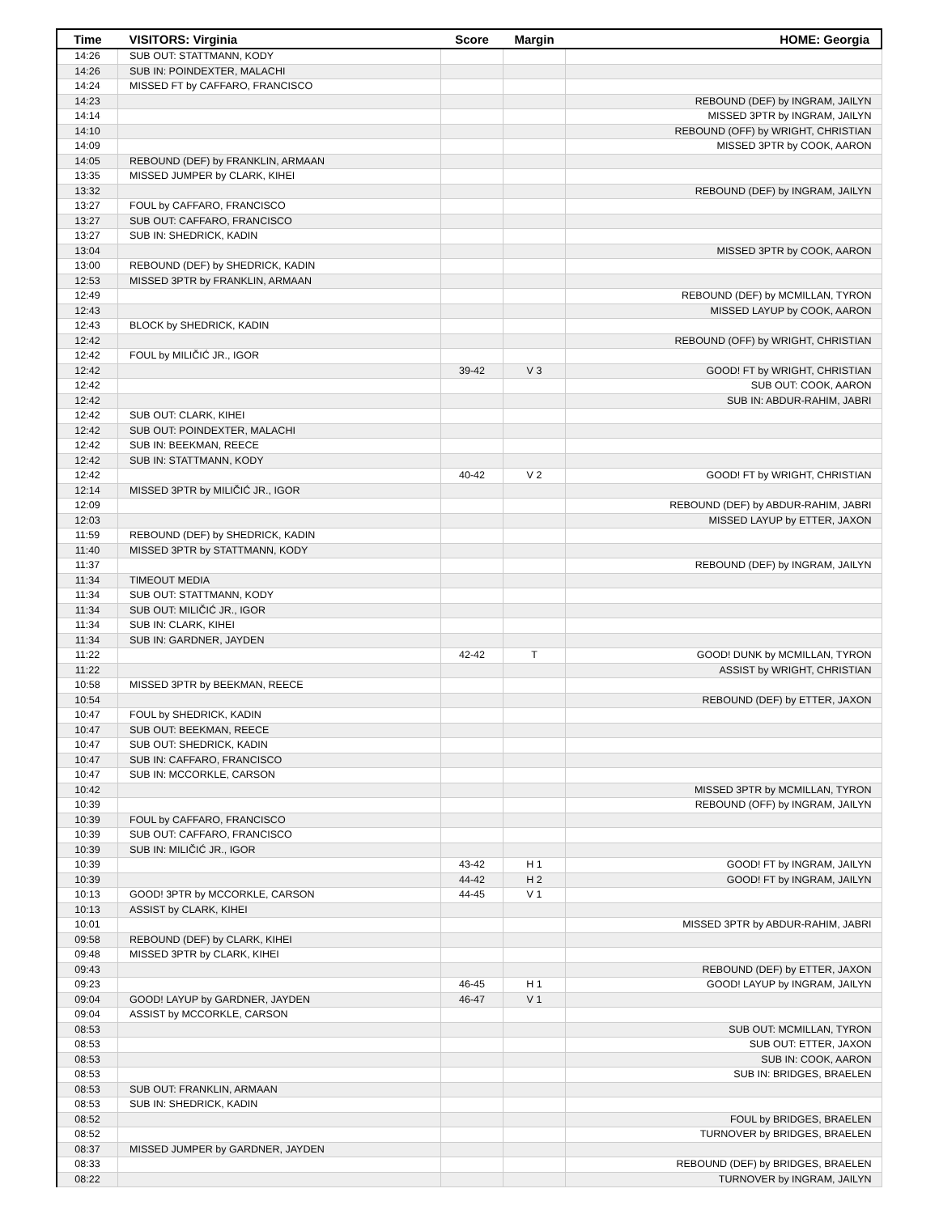| Time | VISITORS: Virginia | Score | Margin | HOME: Georgia |
| --- | --- | --- | --- | --- |
| 14:26 | SUB OUT: STATTMANN, KODY | | | |
| 14:26 | SUB IN: POINDEXTER, MALACHI | | | |
| 14:24 | MISSED FT by CAFFARO, FRANCISCO | | | |
| 14:23 | | | | REBOUND (DEF) by INGRAM, JAILYN |
| 14:14 | | | | MISSED 3PTR by INGRAM, JAILYN |
| 14:10 | | | | REBOUND (OFF) by WRIGHT, CHRISTIAN |
| 14:09 | | | | MISSED 3PTR by COOK, AARON |
| 14:05 | REBOUND (DEF) by FRANKLIN, ARMAAN | | | |
| 13:35 | MISSED JUMPER by CLARK, KIHEI | | | |
| 13:32 | | | | REBOUND (DEF) by INGRAM, JAILYN |
| 13:27 | FOUL by CAFFARO, FRANCISCO | | | |
| 13:27 | SUB OUT: CAFFARO, FRANCISCO | | | |
| 13:27 | SUB IN: SHEDRICK, KADIN | | | |
| 13:04 | | | | MISSED 3PTR by COOK, AARON |
| 13:00 | REBOUND (DEF) by SHEDRICK, KADIN | | | |
| 12:53 | MISSED 3PTR by FRANKLIN, ARMAAN | | | |
| 12:49 | | | | REBOUND (DEF) by MCMILLAN, TYRON |
| 12:43 | | | | MISSED LAYUP by COOK, AARON |
| 12:43 | BLOCK by SHEDRICK, KADIN | | | |
| 12:42 | | | | REBOUND (OFF) by WRIGHT, CHRISTIAN |
| 12:42 | FOUL by MILIČIĆ JR., IGOR | | | |
| 12:42 | | 39-42 | V 3 | GOOD! FT by WRIGHT, CHRISTIAN |
| 12:42 | | | | SUB OUT: COOK, AARON |
| 12:42 | | | | SUB IN: ABDUR-RAHIM, JABRI |
| 12:42 | SUB OUT: CLARK, KIHEI | | | |
| 12:42 | SUB OUT: POINDEXTER, MALACHI | | | |
| 12:42 | SUB IN: BEEKMAN, REECE | | | |
| 12:42 | SUB IN: STATTMANN, KODY | | | |
| 12:42 | | 40-42 | V 2 | GOOD! FT by WRIGHT, CHRISTIAN |
| 12:14 | MISSED 3PTR by MILIČIĆ JR., IGOR | | | |
| 12:09 | | | | REBOUND (DEF) by ABDUR-RAHIM, JABRI |
| 12:03 | | | | MISSED LAYUP by ETTER, JAXON |
| 11:59 | REBOUND (DEF) by SHEDRICK, KADIN | | | |
| 11:40 | MISSED 3PTR by STATTMANN, KODY | | | |
| 11:37 | | | | REBOUND (DEF) by INGRAM, JAILYN |
| 11:34 | TIMEOUT MEDIA | | | |
| 11:34 | SUB OUT: STATTMANN, KODY | | | |
| 11:34 | SUB OUT: MILIČIĆ JR., IGOR | | | |
| 11:34 | SUB IN: CLARK, KIHEI | | | |
| 11:34 | SUB IN: GARDNER, JAYDEN | | | |
| 11:22 | | 42-42 | T | GOOD! DUNK by MCMILLAN, TYRON |
| 11:22 | | | | ASSIST by WRIGHT, CHRISTIAN |
| 10:58 | MISSED 3PTR by BEEKMAN, REECE | | | |
| 10:54 | | | | REBOUND (DEF) by ETTER, JAXON |
| 10:47 | FOUL by SHEDRICK, KADIN | | | |
| 10:47 | SUB OUT: BEEKMAN, REECE | | | |
| 10:47 | SUB OUT: SHEDRICK, KADIN | | | |
| 10:47 | SUB IN: CAFFARO, FRANCISCO | | | |
| 10:47 | SUB IN: MCCORKLE, CARSON | | | |
| 10:42 | | | | MISSED 3PTR by MCMILLAN, TYRON |
| 10:39 | | | | REBOUND (OFF) by INGRAM, JAILYN |
| 10:39 | FOUL by CAFFARO, FRANCISCO | | | |
| 10:39 | SUB OUT: CAFFARO, FRANCISCO | | | |
| 10:39 | SUB IN: MILIČIĆ JR., IGOR | | | |
| 10:39 | | 43-42 | H 1 | GOOD! FT by INGRAM, JAILYN |
| 10:39 | | 44-42 | H 2 | GOOD! FT by INGRAM, JAILYN |
| 10:13 | GOOD! 3PTR by MCCORKLE, CARSON | 44-45 | V 1 | |
| 10:13 | ASSIST by CLARK, KIHEI | | | |
| 10:01 | | | | MISSED 3PTR by ABDUR-RAHIM, JABRI |
| 09:58 | REBOUND (DEF) by CLARK, KIHEI | | | |
| 09:48 | MISSED 3PTR by CLARK, KIHEI | | | |
| 09:43 | | | | REBOUND (DEF) by ETTER, JAXON |
| 09:23 | | 46-45 | H 1 | GOOD! LAYUP by INGRAM, JAILYN |
| 09:04 | GOOD! LAYUP by GARDNER, JAYDEN | 46-47 | V 1 | |
| 09:04 | ASSIST by MCCORKLE, CARSON | | | |
| 08:53 | | | | SUB OUT: MCMILLAN, TYRON |
| 08:53 | | | | SUB OUT: ETTER, JAXON |
| 08:53 | | | | SUB IN: COOK, AARON |
| 08:53 | | | | SUB IN: BRIDGES, BRAELEN |
| 08:53 | SUB OUT: FRANKLIN, ARMAAN | | | |
| 08:53 | SUB IN: SHEDRICK, KADIN | | | |
| 08:52 | | | | FOUL by BRIDGES, BRAELEN |
| 08:52 | | | | TURNOVER by BRIDGES, BRAELEN |
| 08:37 | MISSED JUMPER by GARDNER, JAYDEN | | | |
| 08:33 | | | | REBOUND (DEF) by BRIDGES, BRAELEN |
| 08:22 | | | | TURNOVER by INGRAM, JAILYN |